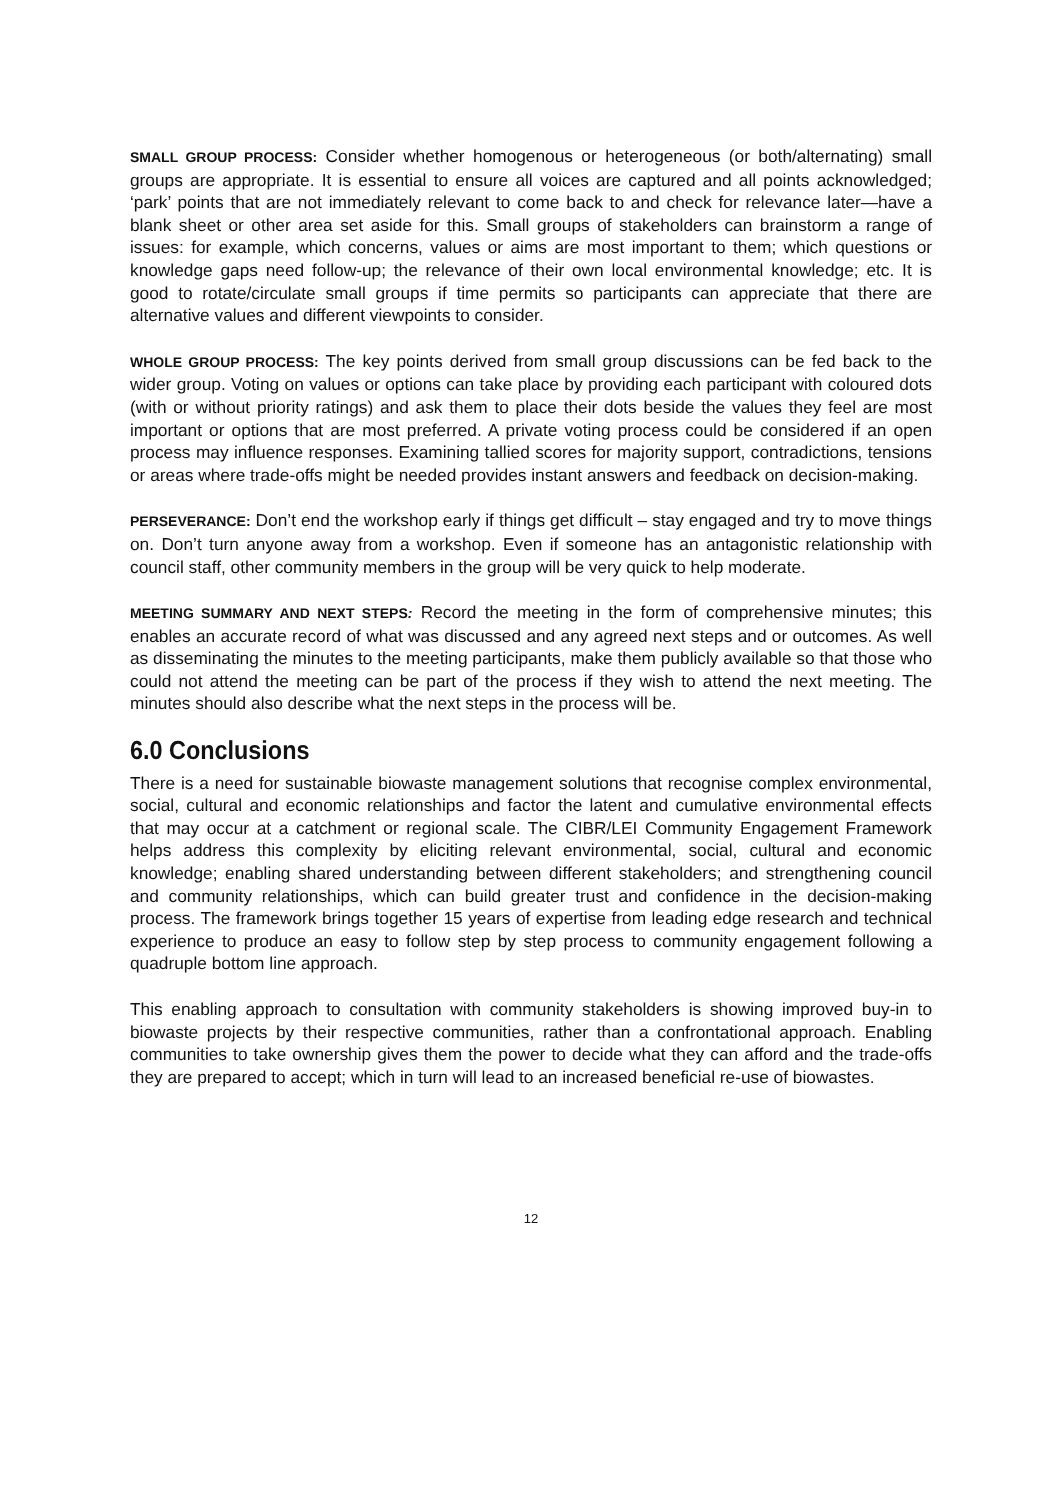SMALL GROUP PROCESS: Consider whether homogenous or heterogeneous (or both/alternating) small groups are appropriate. It is essential to ensure all voices are captured and all points acknowledged; ‘park’ points that are not immediately relevant to come back to and check for relevance later—have a blank sheet or other area set aside for this. Small groups of stakeholders can brainstorm a range of issues: for example, which concerns, values or aims are most important to them; which questions or knowledge gaps need follow-up; the relevance of their own local environmental knowledge; etc. It is good to rotate/circulate small groups if time permits so participants can appreciate that there are alternative values and different viewpoints to consider.
WHOLE GROUP PROCESS: The key points derived from small group discussions can be fed back to the wider group. Voting on values or options can take place by providing each participant with coloured dots (with or without priority ratings) and ask them to place their dots beside the values they feel are most important or options that are most preferred. A private voting process could be considered if an open process may influence responses. Examining tallied scores for majority support, contradictions, tensions or areas where trade-offs might be needed provides instant answers and feedback on decision-making.
PERSEVERANCE: Don’t end the workshop early if things get difficult – stay engaged and try to move things on. Don’t turn anyone away from a workshop. Even if someone has an antagonistic relationship with council staff, other community members in the group will be very quick to help moderate.
MEETING SUMMARY AND NEXT STEPS: Record the meeting in the form of comprehensive minutes; this enables an accurate record of what was discussed and any agreed next steps and or outcomes. As well as disseminating the minutes to the meeting participants, make them publicly available so that those who could not attend the meeting can be part of the process if they wish to attend the next meeting. The minutes should also describe what the next steps in the process will be.
6.0 Conclusions
There is a need for sustainable biowaste management solutions that recognise complex environmental, social, cultural and economic relationships and factor the latent and cumulative environmental effects that may occur at a catchment or regional scale. The CIBR/LEI Community Engagement Framework helps address this complexity by eliciting relevant environmental, social, cultural and economic knowledge; enabling shared understanding between different stakeholders; and strengthening council and community relationships, which can build greater trust and confidence in the decision-making process. The framework brings together 15 years of expertise from leading edge research and technical experience to produce an easy to follow step by step process to community engagement following a quadruple bottom line approach.
This enabling approach to consultation with community stakeholders is showing improved buy-in to biowaste projects by their respective communities, rather than a confrontational approach. Enabling communities to take ownership gives them the power to decide what they can afford and the trade-offs they are prepared to accept; which in turn will lead to an increased beneficial re-use of biowastes.
12